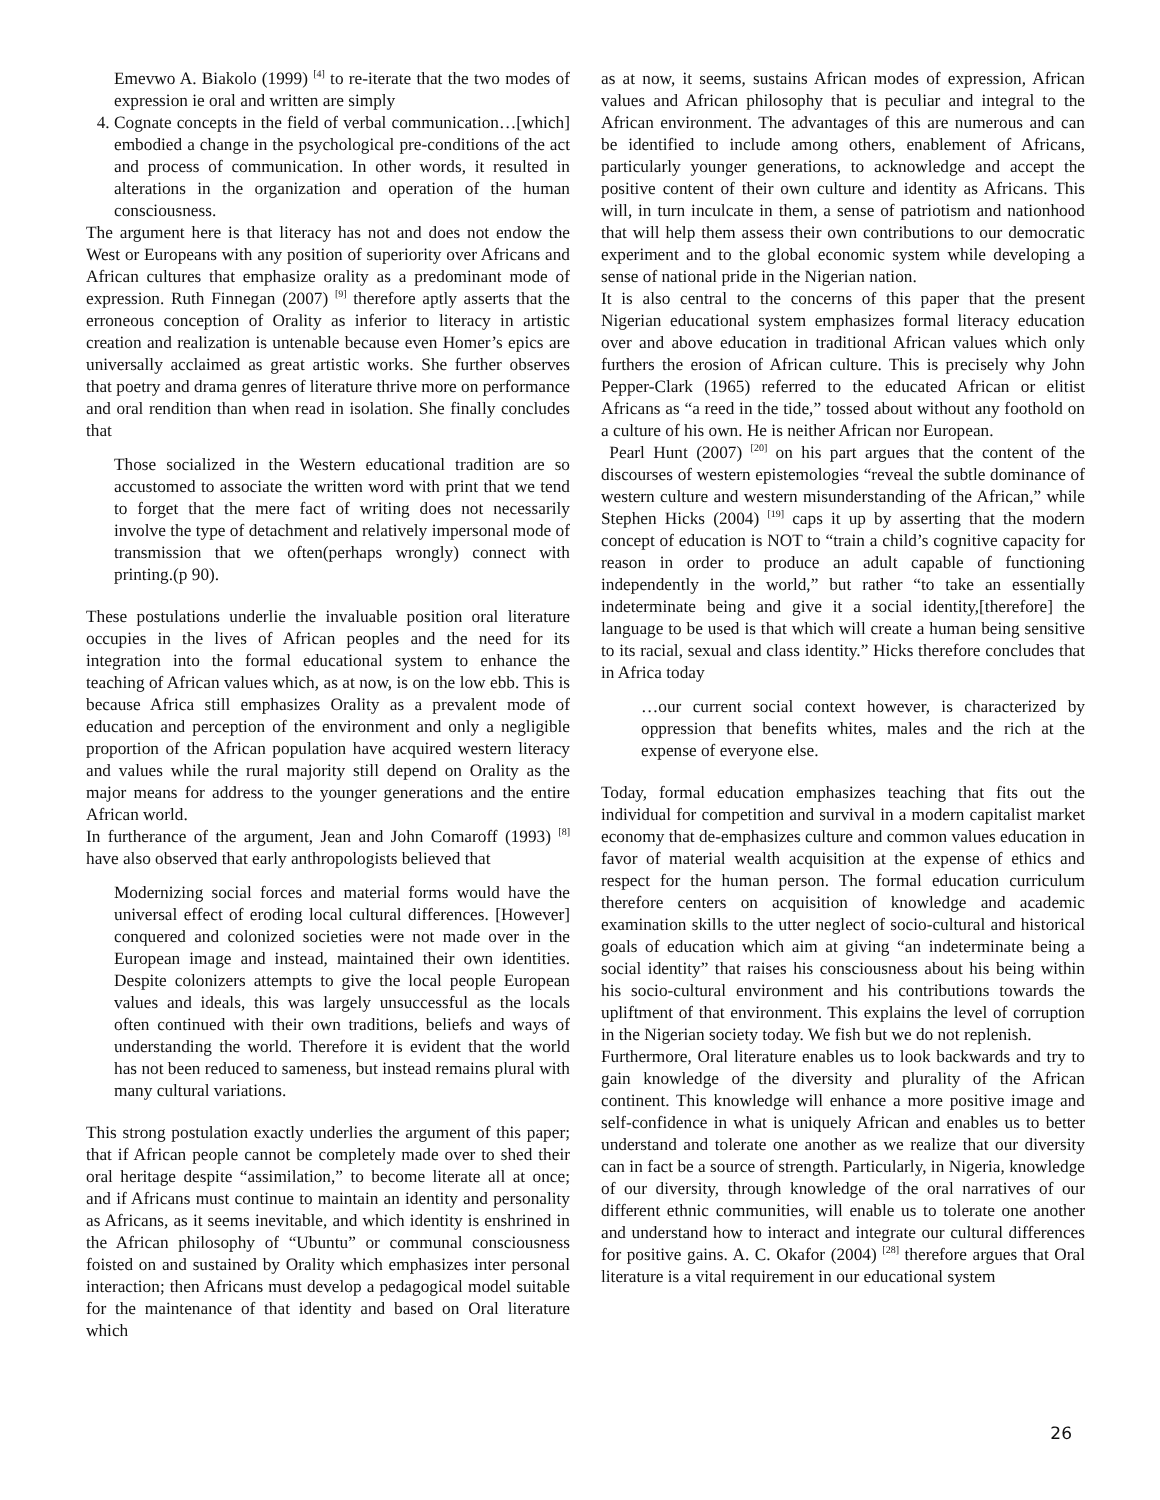Emevwo A. Biakolo (1999) <sup>[4]</sup> to re-iterate that the two modes of expression ie oral and written are simply
4. Cognate concepts in the field of verbal communication…[which] embodied a change in the psychological pre-conditions of the act and process of communication. In other words, it resulted in alterations in the organization and operation of the human consciousness.
The argument here is that literacy has not and does not endow the West or Europeans with any position of superiority over Africans and African cultures that emphasize orality as a predominant mode of expression. Ruth Finnegan (2007) <sup>[9]</sup> therefore aptly asserts that the erroneous conception of Orality as inferior to literacy in artistic creation and realization is untenable because even Homer’s epics are universally acclaimed as great artistic works. She further observes that poetry and drama genres of literature thrive more on performance and oral rendition than when read in isolation. She finally concludes that
Those socialized in the Western educational tradition are so accustomed to associate the written word with print that we tend to forget that the mere fact of writing does not necessarily involve the type of detachment and relatively impersonal mode of transmission that we often(perhaps wrongly) connect with printing.(p 90).
These postulations underlie the invaluable position oral literature occupies in the lives of African peoples and the need for its integration into the formal educational system to enhance the teaching of African values which, as at now, is on the low ebb. This is because Africa still emphasizes Orality as a prevalent mode of education and perception of the environment and only a negligible proportion of the African population have acquired western literacy and values while the rural majority still depend on Orality as the major means for address to the younger generations and the entire African world.
In furtherance of the argument, Jean and John Comaroff (1993) <sup>[8]</sup> have also observed that early anthropologists believed that
Modernizing social forces and material forms would have the universal effect of eroding local cultural differences. [However] conquered and colonized societies were not made over in the European image and instead, maintained their own identities. Despite colonizers attempts to give the local people European values and ideals, this was largely unsuccessful as the locals often continued with their own traditions, beliefs and ways of understanding the world. Therefore it is evident that the world has not been reduced to sameness, but instead remains plural with many cultural variations.
This strong postulation exactly underlies the argument of this paper; that if African people cannot be completely made over to shed their oral heritage despite “assimilation,” to become literate all at once; and if Africans must continue to maintain an identity and personality as Africans, as it seems inevitable, and which identity is enshrined in the African philosophy of “Ubuntu” or communal consciousness foisted on and sustained by Orality which emphasizes inter personal interaction; then Africans must develop a pedagogical model suitable for the maintenance of that identity and based on Oral literature which
as at now, it seems, sustains African modes of expression, African values and African philosophy that is peculiar and integral to the African environment. The advantages of this are numerous and can be identified to include among others, enablement of Africans, particularly younger generations, to acknowledge and accept the positive content of their own culture and identity as Africans. This will, in turn inculcate in them, a sense of patriotism and nationhood that will help them assess their own contributions to our democratic experiment and to the global economic system while developing a sense of national pride in the Nigerian nation.
It is also central to the concerns of this paper that the present Nigerian educational system emphasizes formal literacy education over and above education in traditional African values which only furthers the erosion of African culture. This is precisely why John Pepper-Clark (1965) referred to the educated African or elitist Africans as “a reed in the tide,” tossed about without any foothold on a culture of his own. He is neither African nor European.
Pearl Hunt (2007) <sup>[20]</sup> on his part argues that the content of the discourses of western epistemologies “reveal the subtle dominance of western culture and western misunderstanding of the African,” while Stephen Hicks (2004) <sup>[19]</sup> caps it up by asserting that the modern concept of education is NOT to “train a child’s cognitive capacity for reason in order to produce an adult capable of functioning independently in the world,” but rather “to take an essentially indeterminate being and give it a social identity,[therefore] the language to be used is that which will create a human being sensitive to its racial, sexual and class identity.” Hicks therefore concludes that in Africa today
…our current social context however, is characterized by oppression that benefits whites, males and the rich at the expense of everyone else.
Today, formal education emphasizes teaching that fits out the individual for competition and survival in a modern capitalist market economy that de-emphasizes culture and common values education in favor of material wealth acquisition at the expense of ethics and respect for the human person. The formal education curriculum therefore centers on acquisition of knowledge and academic examination skills to the utter neglect of socio-cultural and historical goals of education which aim at giving “an indeterminate being a social identity” that raises his consciousness about his being within his socio-cultural environment and his contributions towards the upliftment of that environment. This explains the level of corruption in the Nigerian society today. We fish but we do not replenish.
Furthermore, Oral literature enables us to look backwards and try to gain knowledge of the diversity and plurality of the African continent. This knowledge will enhance a more positive image and self-confidence in what is uniquely African and enables us to better understand and tolerate one another as we realize that our diversity can in fact be a source of strength. Particularly, in Nigeria, knowledge of our diversity, through knowledge of the oral narratives of our different ethnic communities, will enable us to tolerate one another and understand how to interact and integrate our cultural differences for positive gains. A. C. Okafor (2004) <sup>[28]</sup> therefore argues that Oral literature is a vital requirement in our educational system
26